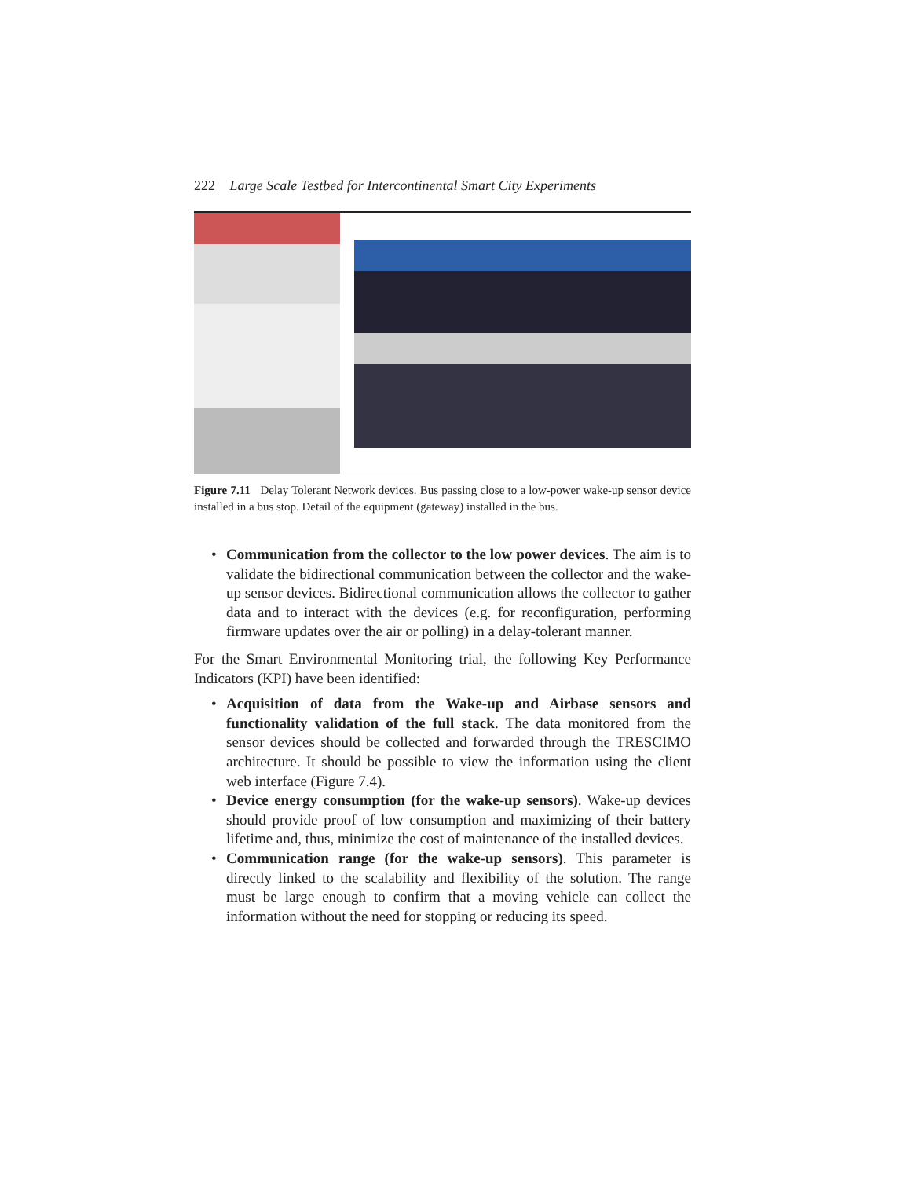222 Large Scale Testbed for Intercontinental Smart City Experiments
Figure 7.11 Delay Tolerant Network devices. Bus passing close to a low-power wake-up sensor device installed in a bus stop. Detail of the equipment (gateway) installed in the bus.
• Communication from the collector to the low power devices. The aim is to validate the bidirectional communication between the collector and the wake-up sensor devices. Bidirectional communication allows the collector to gather data and to interact with the devices (e.g. for reconfiguration, performing firmware updates over the air or polling) in a delay-tolerant manner.
For the Smart Environmental Monitoring trial, the following Key Performance Indicators (KPI) have been identified:
• Acquisition of data from the Wake-up and Airbase sensors and functionality validation of the full stack. The data monitored from the sensor devices should be collected and forwarded through the TRESCIMO architecture. It should be possible to view the information using the client web interface (Figure 7.4).
• Device energy consumption (for the wake-up sensors). Wake-up devices should provide proof of low consumption and maximizing of their battery lifetime and, thus, minimize the cost of maintenance of the installed devices.
• Communication range (for the wake-up sensors). This parameter is directly linked to the scalability and flexibility of the solution. The range must be large enough to confirm that a moving vehicle can collect the information without the need for stopping or reducing its speed.